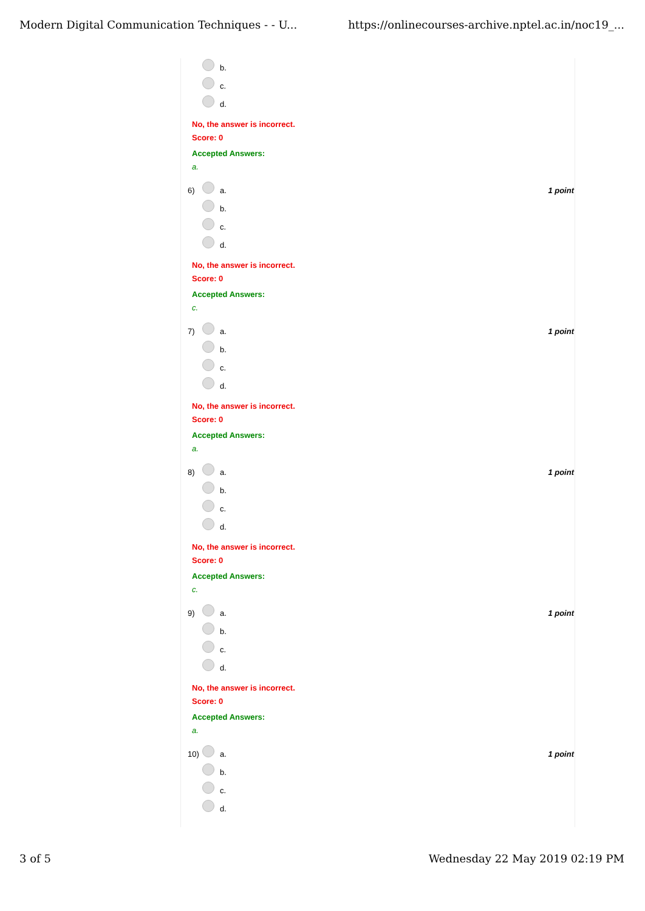Modern Digital Communication Techniques - - U... https://onlinecourses-archive.nptel.ac.in/noc19_...
b.
c.
d.
No, the answer is incorrect.
Score: 0
Accepted Answers:
a.
6) 1 point
a.
b.
c.
d.
No, the answer is incorrect.
Score: 0
Accepted Answers:
c.
7) 1 point
a.
b.
c.
d.
No, the answer is incorrect.
Score: 0
Accepted Answers:
a.
8) 1 point
a.
b.
c.
d.
No, the answer is incorrect.
Score: 0
Accepted Answers:
c.
9) 1 point
a.
b.
c.
d.
No, the answer is incorrect.
Score: 0
Accepted Answers:
a.
10) 1 point
a.
b.
c.
d.
3 of 5 Wednesday 22 May 2019 02:19 PM